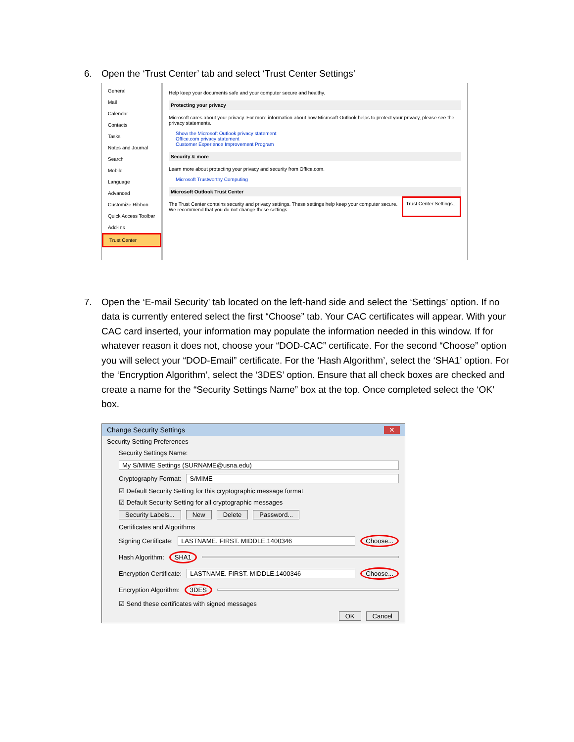6. Open the ‘Trust Center’ tab and select ‘Trust Center Settings’
General
Mail
Calendar
Contacts
Tasks
Notes and Journal
Search
Mobile
Language
Advanced
Customize Ribbon
Quick Access Toolbar
Add-Ins
Trust Center
Help keep your documents safe and your computer secure and healthy.
Protecting your privacy
Microsoft cares about your privacy. For more information about how Microsoft Outlook helps to protect your privacy, please see the privacy statements.
Show the Microsoft Outlook privacy statement
Office.com privacy statement
Customer Experience Improvement Program
Security & more
Learn more about protecting your privacy and security from Office.com.
Microsoft Trustworthy Computing
Microsoft Outlook Trust Center
The Trust Center contains security and privacy settings. These settings help keep your computer secure. We recommend that you do not change these settings.
Trust Center Settings...
7. Open the ‘E-mail Security’ tab located on the left-hand side and select the ‘Settings’ option. If no
data is currently entered select the first “Choose” tab. Your CAC certificates will appear. With your CAC card inserted, your information may populate the information needed in this window. If for whatever reason it does not, choose your “DOD-CAC” certificate. For the second “Choose” option you will select your “DOD-Email” certificate. For the ‘Hash Algorithm’, select the ‘SHA1’ option. For the ‘Encryption Algorithm’, select the ‘3DES’ option. Ensure that all check boxes are checked and create a name for the “Security Settings Name” box at the top. Once completed select the ‘OK’ box.
Change Security Settings ✕
Security Setting Preferences
Security Settings Name:
My S/MIME Settings (SURNAME@usna.edu)
Cryptography Format: S/MIME
☑ Default Security Setting for this cryptographic message format
☑ Default Security Setting for all cryptographic messages
Security Labels... New Delete Password...
Certificates and Algorithms
Signing Certificate: LASTNAME. FIRST. MIDDLE.1400346 Choose...
Hash Algorithm: SHA1
Encryption Certificate: LASTNAME. FIRST. MIDDLE.1400346 Choose...
Encryption Algorithm: 3DES
☑ Send these certificates with signed messages
OK Cancel